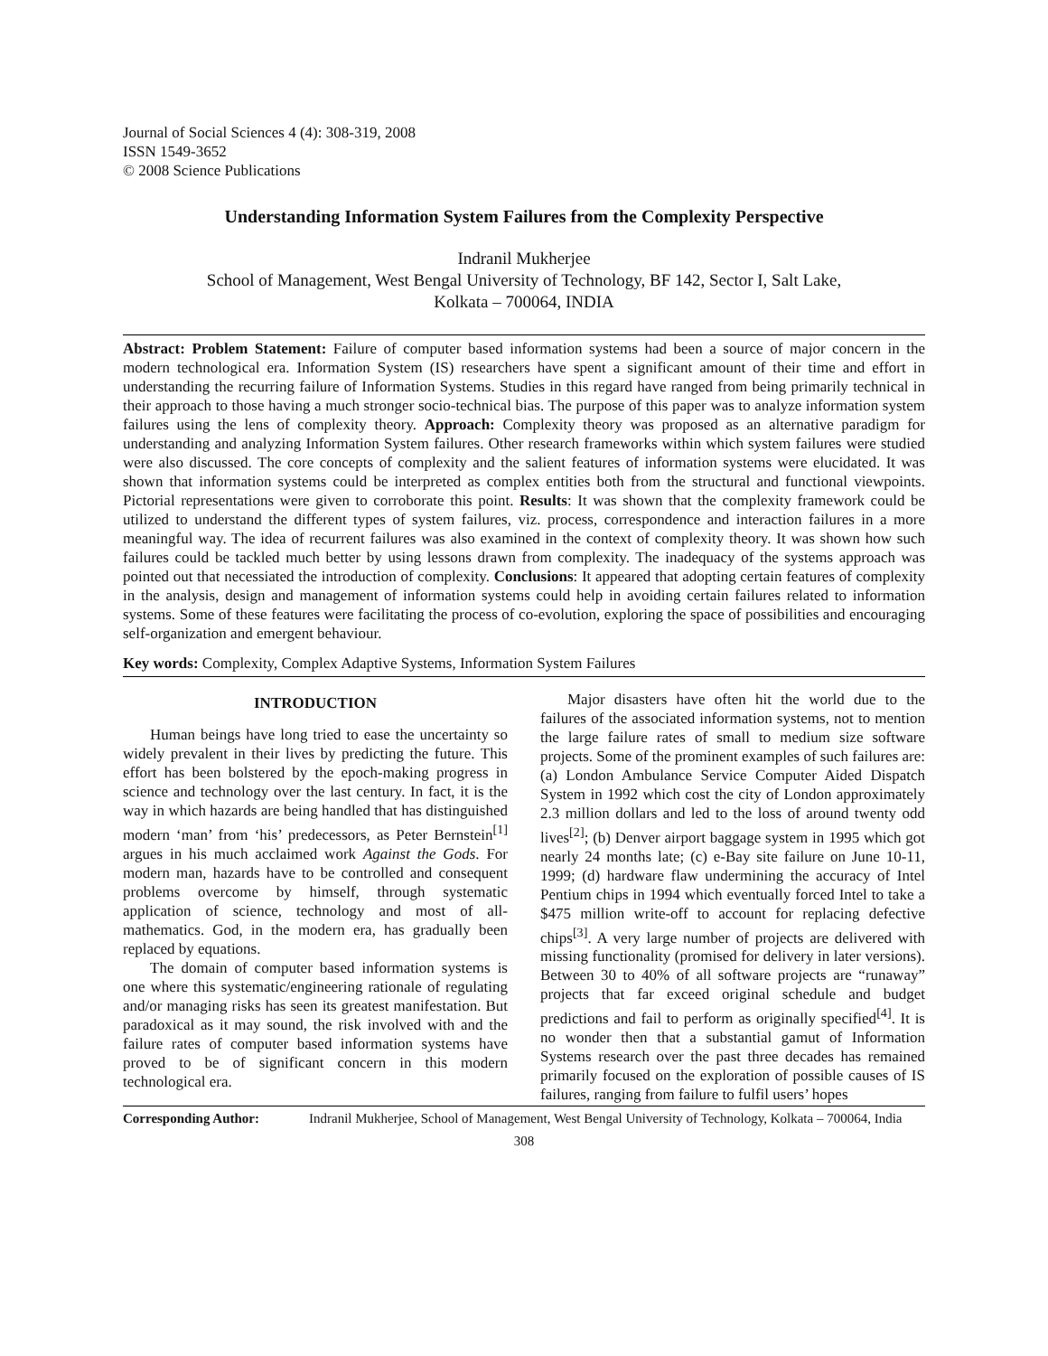Journal of Social Sciences 4 (4): 308-319, 2008
ISSN 1549-3652
© 2008 Science Publications
Understanding Information System Failures from the Complexity Perspective
Indranil Mukherjee
School of Management, West Bengal University of Technology, BF 142, Sector I, Salt Lake,
Kolkata – 700064, INDIA
Abstract: Problem Statement: Failure of computer based information systems had been a source of major concern in the modern technological era. Information System (IS) researchers have spent a significant amount of their time and effort in understanding the recurring failure of Information Systems. Studies in this regard have ranged from being primarily technical in their approach to those having a much stronger socio-technical bias. The purpose of this paper was to analyze information system failures using the lens of complexity theory. Approach: Complexity theory was proposed as an alternative paradigm for understanding and analyzing Information System failures. Other research frameworks within which system failures were studied were also discussed. The core concepts of complexity and the salient features of information systems were elucidated. It was shown that information systems could be interpreted as complex entities both from the structural and functional viewpoints. Pictorial representations were given to corroborate this point. Results: It was shown that the complexity framework could be utilized to understand the different types of system failures, viz. process, correspondence and interaction failures in a more meaningful way. The idea of recurrent failures was also examined in the context of complexity theory. It was shown how such failures could be tackled much better by using lessons drawn from complexity. The inadequacy of the systems approach was pointed out that necessiated the introduction of complexity. Conclusions: It appeared that adopting certain features of complexity in the analysis, design and management of information systems could help in avoiding certain failures related to information systems. Some of these features were facilitating the process of co-evolution, exploring the space of possibilities and encouraging self-organization and emergent behaviour.
Key words: Complexity, Complex Adaptive Systems, Information System Failures
INTRODUCTION
Human beings have long tried to ease the uncertainty so widely prevalent in their lives by predicting the future. This effort has been bolstered by the epoch-making progress in science and technology over the last century. In fact, it is the way in which hazards are being handled that has distinguished modern ‘man’ from ‘his’ predecessors, as Peter Bernstein<sup>[1]</sup> argues in his much acclaimed work Against the Gods. For modern man, hazards have to be controlled and consequent problems overcome by himself, through systematic application of science, technology and most of all- mathematics. God, in the modern era, has gradually been replaced by equations.
The domain of computer based information systems is one where this systematic/engineering rationale of regulating and/or managing risks has seen its greatest manifestation. But paradoxical as it may sound, the risk involved with and the failure rates of computer based information systems have proved to be of significant concern in this modern technological era.
Major disasters have often hit the world due to the failures of the associated information systems, not to mention the large failure rates of small to medium size software projects. Some of the prominent examples of such failures are: (a) London Ambulance Service Computer Aided Dispatch System in 1992 which cost the city of London approximately 2.3 million dollars and led to the loss of around twenty odd lives<sup>[2]</sup>; (b) Denver airport baggage system in 1995 which got nearly 24 months late; (c) e-Bay site failure on June 10-11, 1999; (d) hardware flaw undermining the accuracy of Intel Pentium chips in 1994 which eventually forced Intel to take a $475 million write-off to account for replacing defective chips<sup>[3]</sup>. A very large number of projects are delivered with missing functionality (promised for delivery in later versions). Between 30 to 40% of all software projects are “runaway” projects that far exceed original schedule and budget predictions and fail to perform as originally specified<sup>[4]</sup>. It is no wonder then that a substantial gamut of Information Systems research over the past three decades has remained primarily focused on the exploration of possible causes of IS failures, ranging from failure to fulfil users’ hopes
Corresponding Author: Indranil Mukherjee, School of Management, West Bengal University of Technology, Kolkata – 700064, India
308